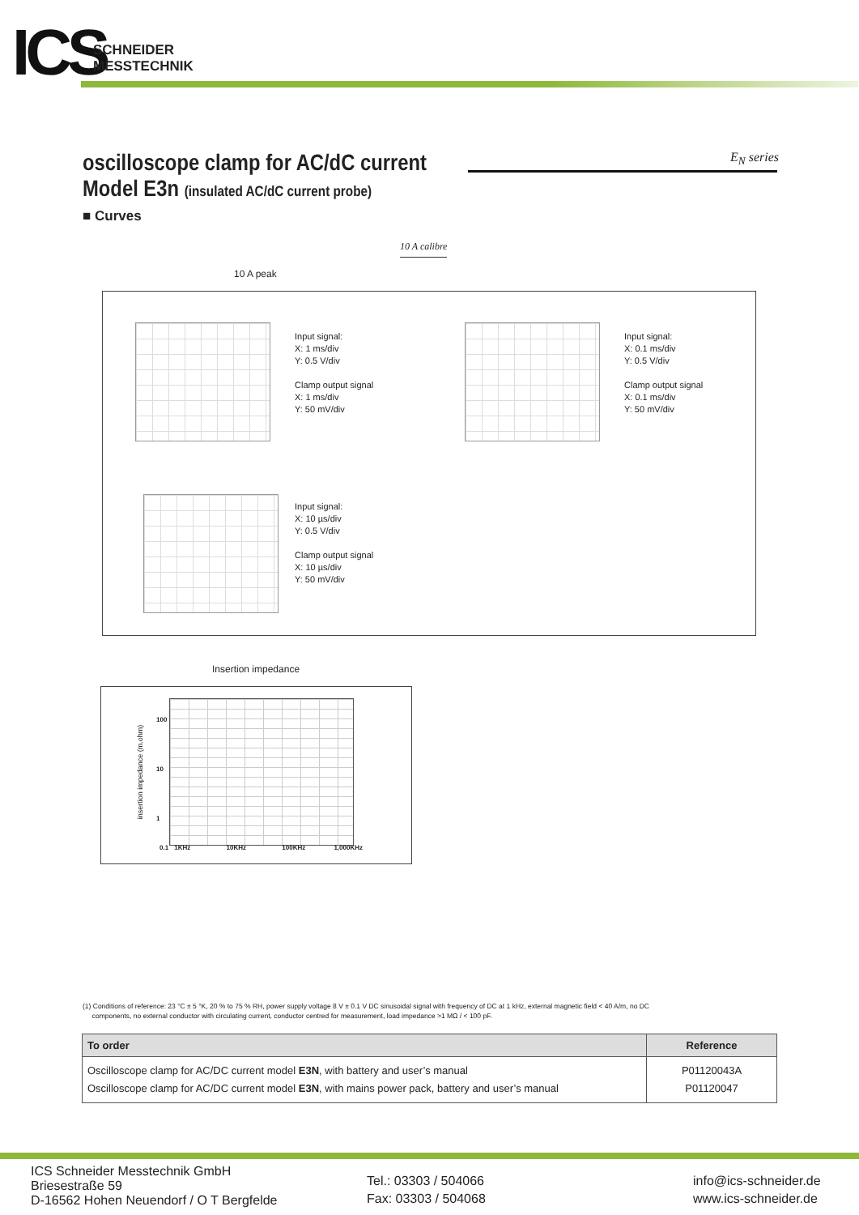ICS
SCHNEIDER
MESSTECHNIK
E<sub>N</sub> series
oscilloscope clamp for AC/dC current
Model E3n (insulated AC/dC current probe)
■ Curves
10 A calibre
10 A peak
Input signal:
X: 1 ms/div
Y: 0.5 V/div
Clamp output signal
X: 1 ms/div
Y: 50 mV/div
Input signal:
X: 0.1 ms/div
Y: 0.5 V/div
Clamp output signal
X: 0.1 ms/div
Y: 50 mV/div
Input signal:
X: 10 µs/div
Y: 0.5 V/div
Clamp output signal
X: 10 µs/div
Y: 50 mV/div
Insertion impedance
100
10
1
0.1 1KHz 10KHz 100KHz 1,000KHz
insertion impedance (m.ohm)
(1) Conditions of reference: 23 °C ± 5 °K, 20 % to 75 % RH, power supply voltage 8 V ± 0.1 V DC sinusoidal signal with frequency of DC at 1 kHz, external magnetic field < 40 A/m, no DC
components, no external conductor with circulating current, conductor centred for measurement, load impedance >1 MΩ / < 100 pF.
| To order | Reference |
| --- | --- |
| Oscilloscope clamp for AC/DC current model E3N , with battery and user’s manual Oscilloscope clamp for AC/DC current model E3N , with mains power pack, battery and user’s manual | P01120043A P01120047 |
ICS Schneider Messtechnik GmbH
Briesestraße 59
D-16562 Hohen Neuendorf / O T Bergfelde
Tel.: 03303 / 504066
Fax: 03303 / 504068
info@ics-schneider.de
www.ics-schneider.de